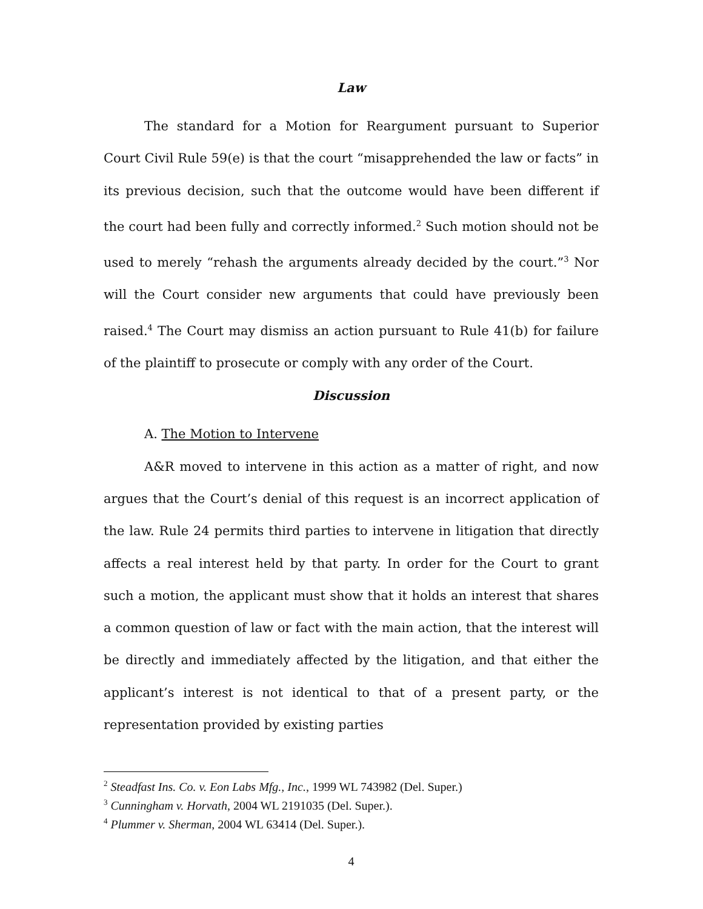Law
The standard for a Motion for Reargument pursuant to Superior Court Civil Rule 59(e) is that the court “misapprehended the law or facts” in its previous decision, such that the outcome would have been different if the court had been fully and correctly informed.<sup>2</sup> Such motion should not be used to merely “rehash the arguments already decided by the court.”<sup>3</sup> Nor will the Court consider new arguments that could have previously been raised.<sup>4</sup> The Court may dismiss an action pursuant to Rule 41(b) for failure of the plaintiff to prosecute or comply with any order of the Court.
Discussion
A. The Motion to Intervene
A&R moved to intervene in this action as a matter of right, and now argues that the Court’s denial of this request is an incorrect application of the law. Rule 24 permits third parties to intervene in litigation that directly affects a real interest held by that party. In order for the Court to grant such a motion, the applicant must show that it holds an interest that shares a common question of law or fact with the main action, that the interest will be directly and immediately affected by the litigation, and that either the applicant’s interest is not identical to that of a present party, or the representation provided by existing parties
<sup>2</sup> Steadfast Ins. Co. v. Eon Labs Mfg., Inc., 1999 WL 743982 (Del. Super.)
<sup>3</sup> Cunningham v. Horvath, 2004 WL 2191035 (Del. Super.).
<sup>4</sup> Plummer v. Sherman, 2004 WL 63414 (Del. Super.).
4